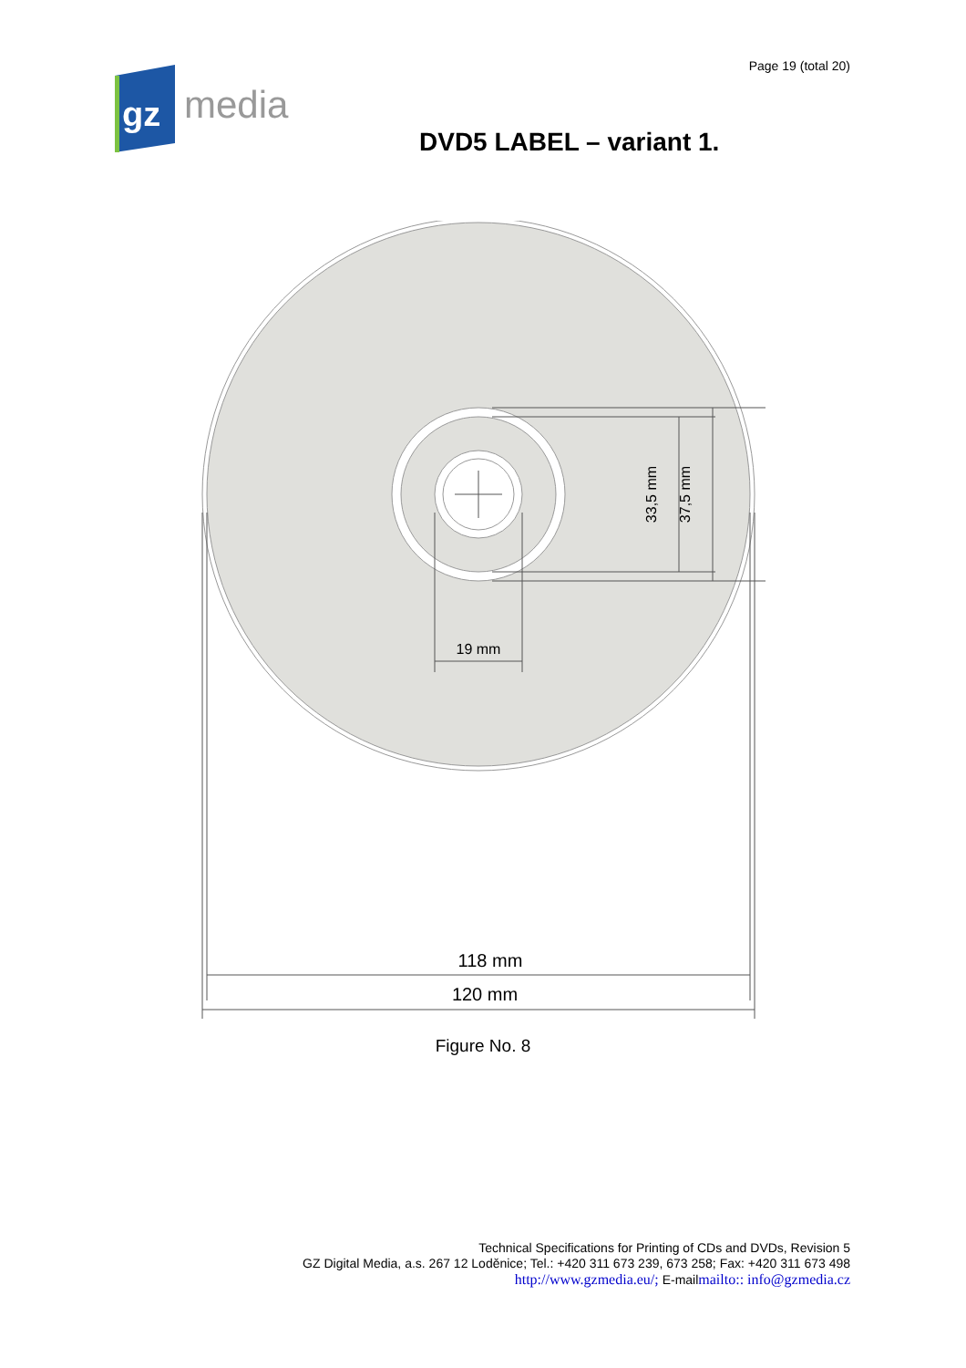gz
media
Page 19 (total 20)
DVD5 LABEL – variant 1.
19 mm
33,5 mm
37,5 mm
118 mm
120 mm
Figure No. 8
Technical Specifications for Printing of CDs and DVDs, Revision 5
GZ Digital Media, a.s. 267 12 Loděnice; Tel.: +420 311 673 239, 673 258; Fax: +420 311 673 498
http://www.gzmedia.eu/; E-mailmailto:: info@gzmedia.cz